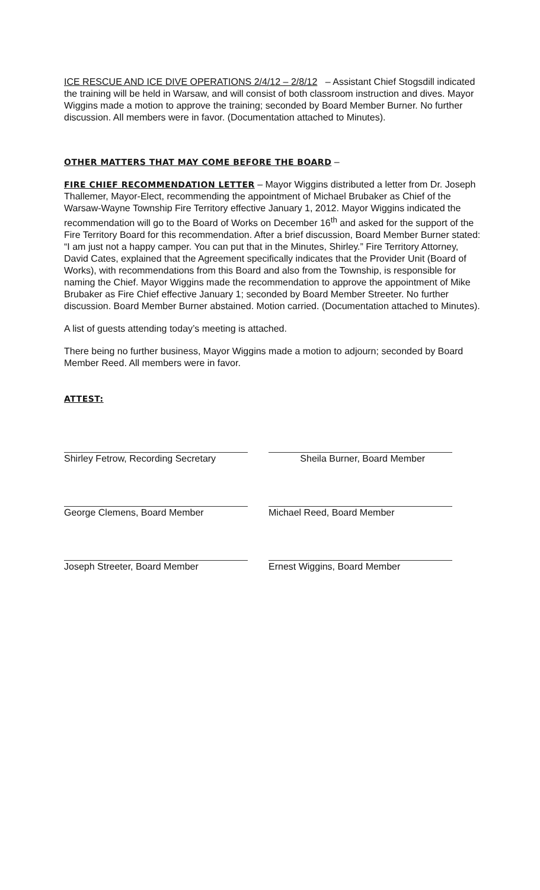ICE RESCUE AND ICE DIVE OPERATIONS 2/4/12 – 2/8/12 – Assistant Chief Stogsdill indicated the training will be held in Warsaw, and will consist of both classroom instruction and dives. Mayor Wiggins made a motion to approve the training; seconded by Board Member Burner. No further discussion. All members were in favor. (Documentation attached to Minutes).
OTHER MATTERS THAT MAY COME BEFORE THE BOARD –
FIRE CHIEF RECOMMENDATION LETTER – Mayor Wiggins distributed a letter from Dr. Joseph Thallemer, Mayor-Elect, recommending the appointment of Michael Brubaker as Chief of the Warsaw-Wayne Township Fire Territory effective January 1, 2012. Mayor Wiggins indicated the recommendation will go to the Board of Works on December 16<sup>th</sup> and asked for the support of the Fire Territory Board for this recommendation. After a brief discussion, Board Member Burner stated: “I am just not a happy camper. You can put that in the Minutes, Shirley.” Fire Territory Attorney, David Cates, explained that the Agreement specifically indicates that the Provider Unit (Board of Works), with recommendations from this Board and also from the Township, is responsible for naming the Chief. Mayor Wiggins made the recommendation to approve the appointment of Mike Brubaker as Fire Chief effective January 1; seconded by Board Member Streeter. No further discussion. Board Member Burner abstained. Motion carried. (Documentation attached to Minutes).
A list of guests attending today’s meeting is attached.
There being no further business, Mayor Wiggins made a motion to adjourn; seconded by Board Member Reed. All members were in favor.
ATTEST:
| Shirley Fetrow, Recording Secretary | Sheila Burner, Board Member |
| George Clemens, Board Member | Michael Reed, Board Member |
| Joseph Streeter, Board Member | Ernest Wiggins, Board Member |